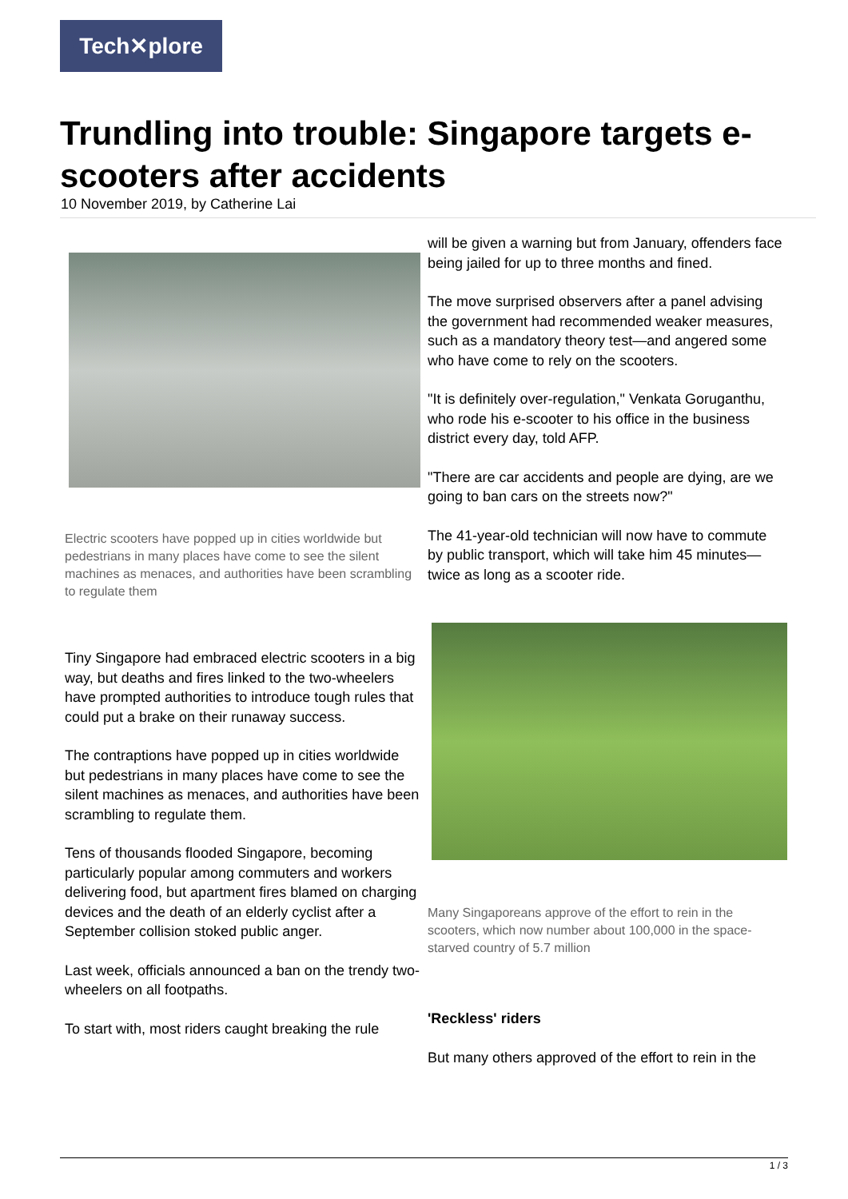Tech✕plore
Trundling into trouble: Singapore targets e-scooters after accidents
10 November 2019, by Catherine Lai
Electric scooters have popped up in cities worldwide but pedestrians in many places have come to see the silent machines as menaces, and authorities have been scrambling to regulate them
Tiny Singapore had embraced electric scooters in a big way, but deaths and fires linked to the two-wheelers have prompted authorities to introduce tough rules that could put a brake on their runaway success.
The contraptions have popped up in cities worldwide but pedestrians in many places have come to see the silent machines as menaces, and authorities have been scrambling to regulate them.
Tens of thousands flooded Singapore, becoming particularly popular among commuters and workers delivering food, but apartment fires blamed on charging devices and the death of an elderly cyclist after a September collision stoked public anger.
Last week, officials announced a ban on the trendy two-wheelers on all footpaths.
To start with, most riders caught breaking the rule
will be given a warning but from January, offenders face being jailed for up to three months and fined.
The move surprised observers after a panel advising the government had recommended weaker measures, such as a mandatory theory test—and angered some who have come to rely on the scooters.
"It is definitely over-regulation," Venkata Goruganthu, who rode his e-scooter to his office in the business district every day, told AFP.
"There are car accidents and people are dying, are we going to ban cars on the streets now?"
The 41-year-old technician will now have to commute by public transport, which will take him 45 minutes—twice as long as a scooter ride.
Many Singaporeans approve of the effort to rein in the scooters, which now number about 100,000 in the space-starved country of 5.7 million
'Reckless' riders
But many others approved of the effort to rein in the
1 / 3